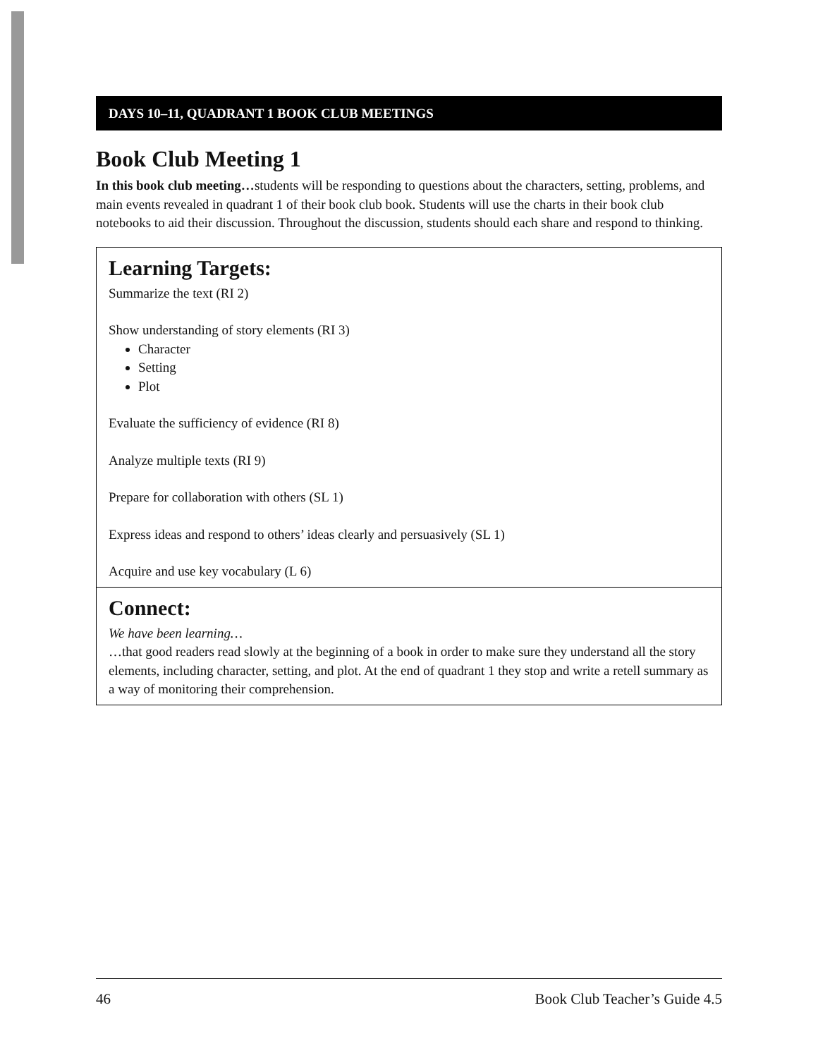DAYS 10–11, QUADRANT 1 BOOK CLUB MEETINGS
Book Club Meeting 1
In this book club meeting…students will be responding to questions about the characters, setting, problems, and main events revealed in quadrant 1 of their book club book. Students will use the charts in their book club notebooks to aid their discussion. Throughout the discussion, students should each share and respond to thinking.
Learning Targets:
Summarize the text (RI 2)
Show understanding of story elements (RI 3)
Character
Setting
Plot
Evaluate the sufficiency of evidence (RI 8)
Analyze multiple texts (RI 9)
Prepare for collaboration with others (SL 1)
Express ideas and respond to others’ ideas clearly and persuasively (SL 1)
Acquire and use key vocabulary (L 6)
Connect:
We have been learning…
…that good readers read slowly at the beginning of a book in order to make sure they understand all the story elements, including character, setting, and plot. At the end of quadrant 1 they stop and write a retell summary as a way of monitoring their comprehension.
46 Book Club Teacher’s Guide 4.5